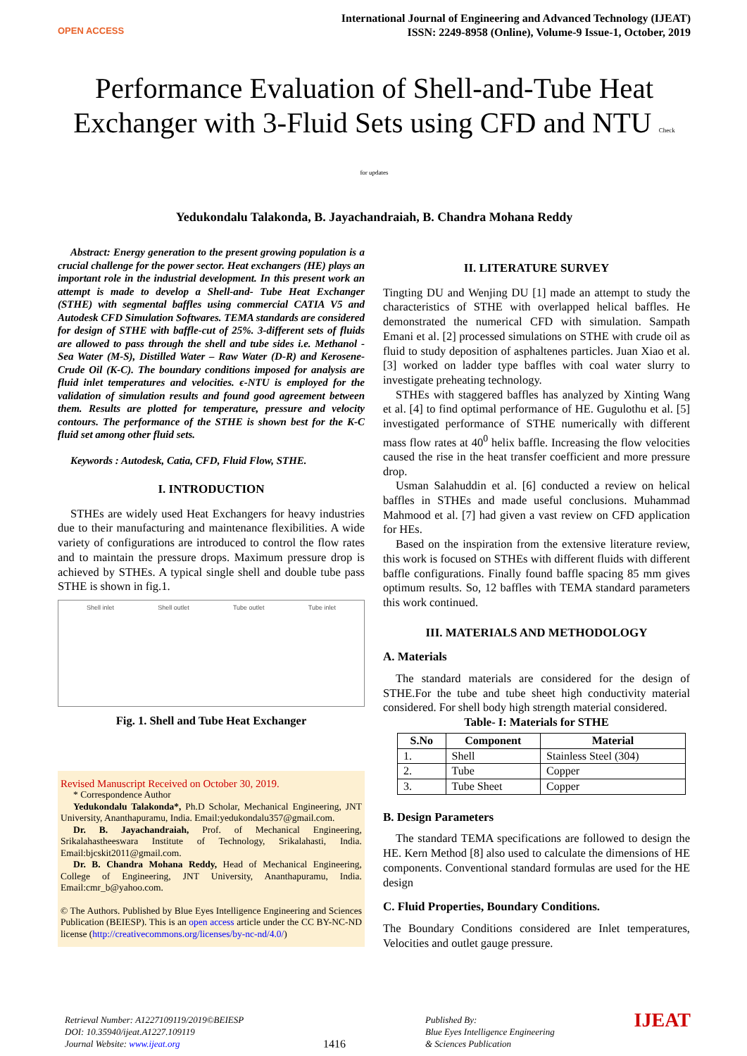OPEN ACCESS
International Journal of Engineering and Advanced Technology (IJEAT)
ISSN: 2249-8958 (Online), Volume-9 Issue-1, October, 2019
Performance Evaluation of Shell-and-Tube Heat Exchanger with 3-Fluid Sets using CFD and NTU Check for updates
Yedukondalu Talakonda, B. Jayachandraiah, B. Chandra Mohana Reddy
Abstract: Energy generation to the present growing population is a crucial challenge for the power sector. Heat exchangers (HE) plays an important role in the industrial development. In this present work an attempt is made to develop a Shell-and- Tube Heat Exchanger (STHE) with segmental baffles using commercial CATIA V5 and Autodesk CFD Simulation Softwares. TEMA standards are considered for design of STHE with baffle-cut of 25%. 3-different sets of fluids are allowed to pass through the shell and tube sides i.e. Methanol - Sea Water (M-S), Distilled Water – Raw Water (D-R) and Kerosene- Crude Oil (K-C). The boundary conditions imposed for analysis are fluid inlet temperatures and velocities. ϵ-NTU is employed for the validation of simulation results and found good agreement between them. Results are plotted for temperature, pressure and velocity contours. The performance of the STHE is shown best for the K-C fluid set among other fluid sets.
Keywords : Autodesk, Catia, CFD, Fluid Flow, STHE.
I. INTRODUCTION
STHEs are widely used Heat Exchangers for heavy industries due to their manufacturing and maintenance flexibilities. A wide variety of configurations are introduced to control the flow rates and to maintain the pressure drops. Maximum pressure drop is achieved by STHEs. A typical single shell and double tube pass STHE is shown in fig.1.
Shell inlet Shell outlet Tube outlet Tube inlet
Fig. 1. Shell and Tube Heat Exchanger
Revised Manuscript Received on October 30, 2019.
* Correspondence Author
Yedukondalu Talakonda*, Ph.D Scholar, Mechanical Engineering, JNT University, Ananthapuramu, India. Email:yedukondalu357@gmail.com.
Dr. B. Jayachandraiah, Prof. of Mechanical Engineering, Srikalahastheeswara Institute of Technology, Srikalahasti, India. Email:bjcskit2011@gmail.com.
Dr. B. Chandra Mohana Reddy, Head of Mechanical Engineering, College of Engineering, JNT University, Ananthapuramu, India. Email:cmr_b@yahoo.com.
© The Authors. Published by Blue Eyes Intelligence Engineering and Sciences Publication (BEIESP). This is an open access article under the CC BY-NC-ND license (http://creativecommons.org/licenses/by-nc-nd/4.0/)
II. LITERATURE SURVEY
Tingting DU and Wenjing DU [1] made an attempt to study the characteristics of STHE with overlapped helical baffles. He demonstrated the numerical CFD with simulation. Sampath Emani et al. [2] processed simulations on STHE with crude oil as fluid to study deposition of asphaltenes particles. Juan Xiao et al. [3] worked on ladder type baffles with coal water slurry to investigate preheating technology.
STHEs with staggered baffles has analyzed by Xinting Wang et al. [4] to find optimal performance of HE. Gugulothu et al. [5] investigated performance of STHE numerically with different mass flow rates at 40<sup>0</sup> helix baffle. Increasing the flow velocities caused the rise in the heat transfer coefficient and more pressure drop.
Usman Salahuddin et al. [6] conducted a review on helical baffles in STHEs and made useful conclusions. Muhammad Mahmood et al. [7] had given a vast review on CFD application for HEs.
Based on the inspiration from the extensive literature review, this work is focused on STHEs with different fluids with different baffle configurations. Finally found baffle spacing 85 mm gives optimum results. So, 12 baffles with TEMA standard parameters this work continued.
III. MATERIALS AND METHODOLOGY
A. Materials
The standard materials are considered for the design of STHE.For the tube and tube sheet high conductivity material considered. For shell body high strength material considered.
Table- I: Materials for STHE
| S.No | Component | Material |
| --- | --- | --- |
| 1. | Shell | Stainless Steel (304) |
| 2. | Tube | Copper |
| 3. | Tube Sheet | Copper |
B. Design Parameters
The standard TEMA specifications are followed to design the HE. Kern Method [8] also used to calculate the dimensions of HE components. Conventional standard formulas are used for the HE design
C. Fluid Properties, Boundary Conditions.
The Boundary Conditions considered are Inlet temperatures, Velocities and outlet gauge pressure.
Retrieval Number: A1227109119/2019©BEIESP
DOI: 10.35940/ijeat.A1227.109119
Journal Website: www.ijeat.org
1416
Published By:
Blue Eyes Intelligence Engineering
& Sciences Publication
IJEAT